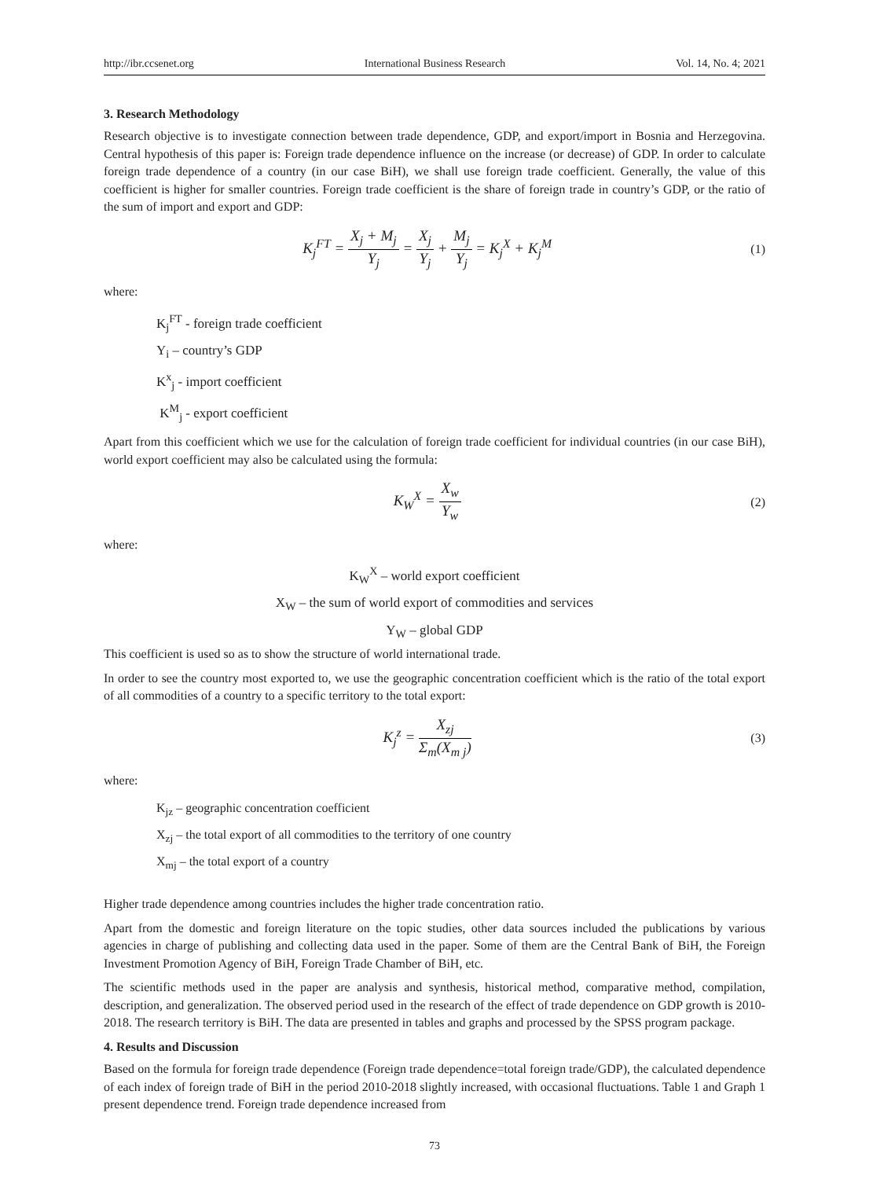http://ibr.ccsenet.org International Business Research Vol. 14, No. 4; 2021
3. Research Methodology
Research objective is to investigate connection between trade dependence, GDP, and export/import in Bosnia and Herzegovina. Central hypothesis of this paper is: Foreign trade dependence influence on the increase (or decrease) of GDP. In order to calculate foreign trade dependence of a country (in our case BiH), we shall use foreign trade coefficient. Generally, the value of this coefficient is higher for smaller countries. Foreign trade coefficient is the share of foreign trade in country’s GDP, or the ratio of the sum of import and export and GDP:
K<sub>j</sub><sup>FT</sup> = X<sub>j</sub> + M<sub>j</sub> Y<sub>j</sub> = X<sub>j</sub> Y<sub>j</sub> + M<sub>j</sub> Y<sub>j</sub> = K<sub>j</sub><sup>X</sup> + K<sub>j</sub><sup>M</sup>
(1)
where:
K<sub>j</sub><sup>FT</sup> - foreign trade coefficient
Y<sub>i</sub> – country’s GDP
K<sup>x</sup><sub>j</sub> - import coefficient
K<sup>M</sup><sub>j</sub> - export coefficient
Apart from this coefficient which we use for the calculation of foreign trade coefficient for individual countries (in our case BiH), world export coefficient may also be calculated using the formula:
K<sub>W</sub><sup>X</sup> = X<sub>w</sub> Y<sub>w</sub>
(2)
where:
K<sub>W</sub><sup>X</sup> – world export coefficient
X<sub>W</sub> – the sum of world export of commodities and services
Y<sub>W</sub> – global GDP
This coefficient is used so as to show the structure of world international trade.
In order to see the country most exported to, we use the geographic concentration coefficient which is the ratio of the total export of all commodities of a country to a specific territory to the total export:
K<sub>j</sub><sup>z</sup> = X<sub>zj</sub> Σ<sub>m</sub>(X<sub>m j</sub>)
(3)
where:
K<sub>jz</sub> – geographic concentration coefficient
X<sub>zj</sub> – the total export of all commodities to the territory of one country
X<sub>mj</sub> – the total export of a country
Higher trade dependence among countries includes the higher trade concentration ratio.
Apart from the domestic and foreign literature on the topic studies, other data sources included the publications by various agencies in charge of publishing and collecting data used in the paper. Some of them are the Central Bank of BiH, the Foreign Investment Promotion Agency of BiH, Foreign Trade Chamber of BiH, etc.
The scientific methods used in the paper are analysis and synthesis, historical method, comparative method, compilation, description, and generalization. The observed period used in the research of the effect of trade dependence on GDP growth is 2010-2018. The research territory is BiH. The data are presented in tables and graphs and processed by the SPSS program package.
4. Results and Discussion
Based on the formula for foreign trade dependence (Foreign trade dependence=total foreign trade/GDP), the calculated dependence of each index of foreign trade of BiH in the period 2010-2018 slightly increased, with occasional fluctuations. Table 1 and Graph 1 present dependence trend. Foreign trade dependence increased from
73